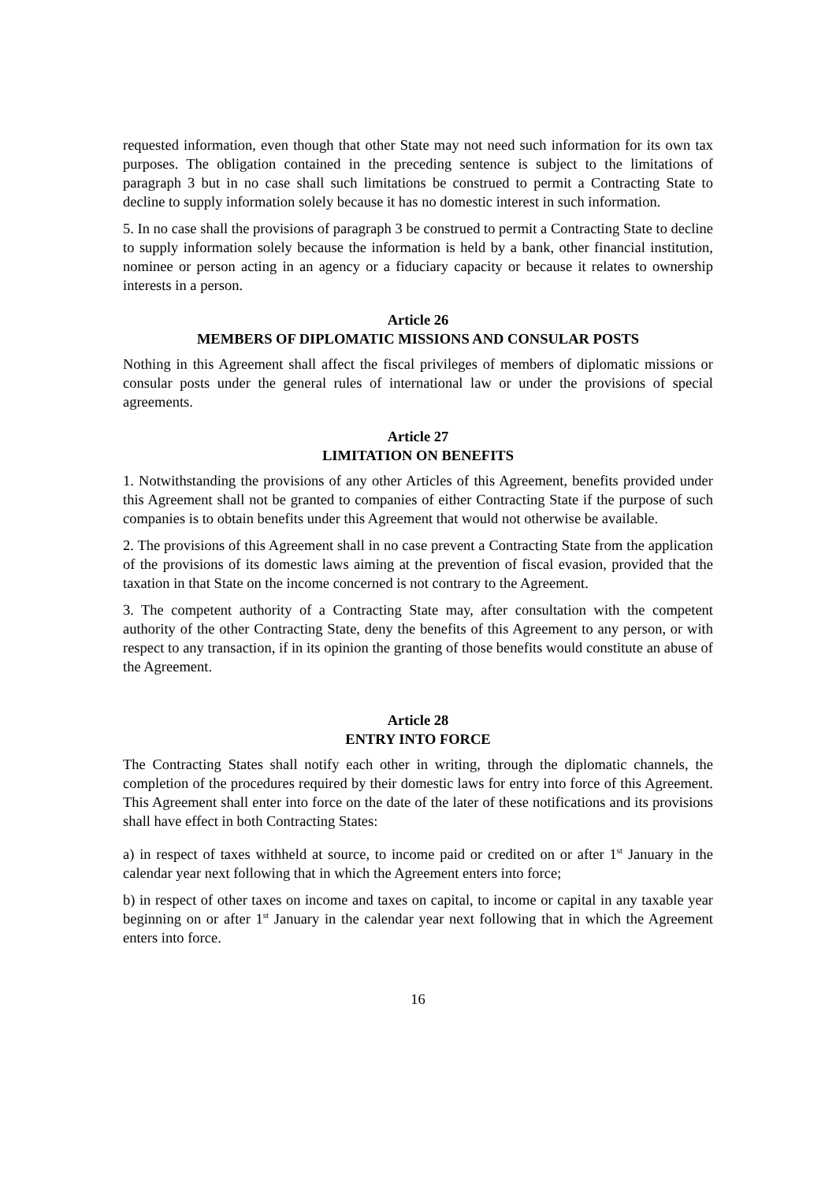requested information, even though that other State may not need such information for its own tax purposes. The obligation contained in the preceding sentence is subject to the limitations of paragraph 3 but in no case shall such limitations be construed to permit a Contracting State to decline to supply information solely because it has no domestic interest in such information.
5. In no case shall the provisions of paragraph 3 be construed to permit a Contracting State to decline to supply information solely because the information is held by a bank, other financial institution, nominee or person acting in an agency or a fiduciary capacity or because it relates to ownership interests in a person.
Article 26
MEMBERS OF DIPLOMATIC MISSIONS AND CONSULAR POSTS
Nothing in this Agreement shall affect the fiscal privileges of members of diplomatic missions or consular posts under the general rules of international law or under the provisions of special agreements.
Article 27
LIMITATION ON BENEFITS
1. Notwithstanding the provisions of any other Articles of this Agreement, benefits provided under this Agreement shall not be granted to companies of either Contracting State if the purpose of such companies is to obtain benefits under this Agreement that would not otherwise be available.
2. The provisions of this Agreement shall in no case prevent a Contracting State from the application of the provisions of its domestic laws aiming at the prevention of fiscal evasion, provided that the taxation in that State on the income concerned is not contrary to the Agreement.
3. The competent authority of a Contracting State may, after consultation with the competent authority of the other Contracting State, deny the benefits of this Agreement to any person, or with respect to any transaction, if in its opinion the granting of those benefits would constitute an abuse of the Agreement.
Article 28
ENTRY INTO FORCE
The Contracting States shall notify each other in writing, through the diplomatic channels, the completion of the procedures required by their domestic laws for entry into force of this Agreement. This Agreement shall enter into force on the date of the later of these notifications and its provisions shall have effect in both Contracting States:
a) in respect of taxes withheld at source, to income paid or credited on or after 1<sup>st</sup> January in the calendar year next following that in which the Agreement enters into force;
b) in respect of other taxes on income and taxes on capital, to income or capital in any taxable year beginning on or after 1<sup>st</sup> January in the calendar year next following that in which the Agreement enters into force.
16